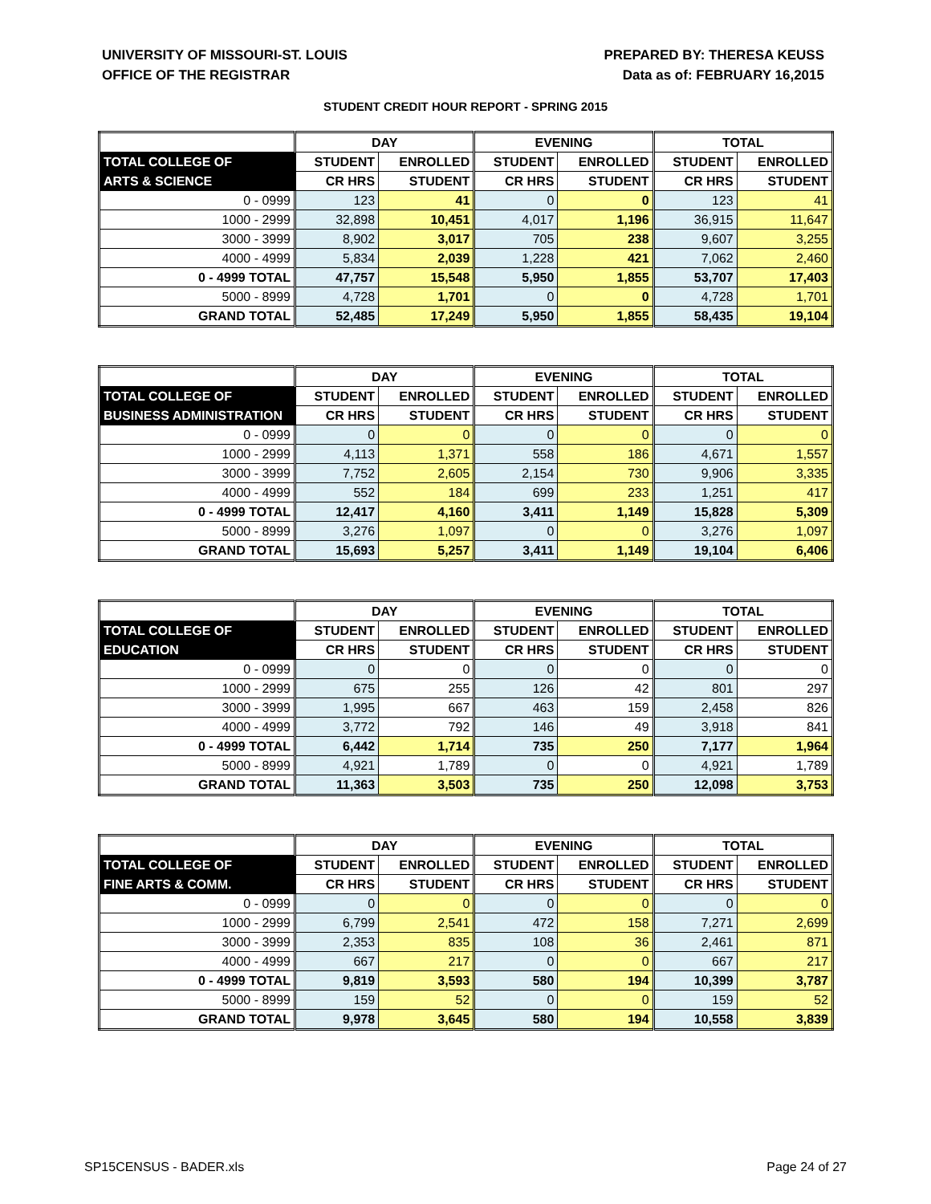UNIVERSITY OF MISSOURI-ST. LOUIS
OFFICE OF THE REGISTRAR
PREPARED BY: THERESA KEUSS
Data as of: FEBRUARY 16,2015
STUDENT CREDIT HOUR REPORT - SPRING 2015
| | DAY | | EVENING | | TOTAL | |
| --- | --- | --- | --- | --- | --- | --- |
| TOTAL COLLEGE OF | STUDENT | ENROLLED | STUDENT | ENROLLED | STUDENT | ENROLLED |
| ARTS & SCIENCE | CR HRS | STUDENT | CR HRS | STUDENT | CR HRS | STUDENT |
| 0 - 0999 | 123 | 41 | 0 | 0 | 123 | 41 |
| 1000 - 2999 | 32,898 | 10,451 | 4,017 | 1,196 | 36,915 | 11,647 |
| 3000 - 3999 | 8,902 | 3,017 | 705 | 238 | 9,607 | 3,255 |
| 4000 - 4999 | 5,834 | 2,039 | 1,228 | 421 | 7,062 | 2,460 |
| 0 - 4999 TOTAL | 47,757 | 15,548 | 5,950 | 1,855 | 53,707 | 17,403 |
| 5000 - 8999 | 4,728 | 1,701 | 0 | 0 | 4,728 | 1,701 |
| GRAND TOTAL | 52,485 | 17,249 | 5,950 | 1,855 | 58,435 | 19,104 |
| | DAY | | EVENING | | TOTAL | |
| --- | --- | --- | --- | --- | --- | --- |
| TOTAL COLLEGE OF | STUDENT | ENROLLED | STUDENT | ENROLLED | STUDENT | ENROLLED |
| BUSINESS ADMINISTRATION | CR HRS | STUDENT | CR HRS | STUDENT | CR HRS | STUDENT |
| 0 - 0999 | 0 | 0 | 0 | 0 | 0 | 0 |
| 1000 - 2999 | 4,113 | 1,371 | 558 | 186 | 4,671 | 1,557 |
| 3000 - 3999 | 7,752 | 2,605 | 2,154 | 730 | 9,906 | 3,335 |
| 4000 - 4999 | 552 | 184 | 699 | 233 | 1,251 | 417 |
| 0 - 4999 TOTAL | 12,417 | 4,160 | 3,411 | 1,149 | 15,828 | 5,309 |
| 5000 - 8999 | 3,276 | 1,097 | 0 | 0 | 3,276 | 1,097 |
| GRAND TOTAL | 15,693 | 5,257 | 3,411 | 1,149 | 19,104 | 6,406 |
| | DAY | | EVENING | | TOTAL | |
| --- | --- | --- | --- | --- | --- | --- |
| TOTAL COLLEGE OF | STUDENT | ENROLLED | STUDENT | ENROLLED | STUDENT | ENROLLED |
| EDUCATION | CR HRS | STUDENT | CR HRS | STUDENT | CR HRS | STUDENT |
| 0 - 0999 | 0 | 0 | 0 | 0 | 0 | 0 |
| 1000 - 2999 | 675 | 255 | 126 | 42 | 801 | 297 |
| 3000 - 3999 | 1,995 | 667 | 463 | 159 | 2,458 | 826 |
| 4000 - 4999 | 3,772 | 792 | 146 | 49 | 3,918 | 841 |
| 0 - 4999 TOTAL | 6,442 | 1,714 | 735 | 250 | 7,177 | 1,964 |
| 5000 - 8999 | 4,921 | 1,789 | 0 | 0 | 4,921 | 1,789 |
| GRAND TOTAL | 11,363 | 3,503 | 735 | 250 | 12,098 | 3,753 |
| | DAY | | EVENING | | TOTAL | |
| --- | --- | --- | --- | --- | --- | --- |
| TOTAL COLLEGE OF | STUDENT | ENROLLED | STUDENT | ENROLLED | STUDENT | ENROLLED |
| FINE ARTS & COMM. | CR HRS | STUDENT | CR HRS | STUDENT | CR HRS | STUDENT |
| 0 - 0999 | 0 | 0 | 0 | 0 | 0 | 0 |
| 1000 - 2999 | 6,799 | 2,541 | 472 | 158 | 7,271 | 2,699 |
| 3000 - 3999 | 2,353 | 835 | 108 | 36 | 2,461 | 871 |
| 4000 - 4999 | 667 | 217 | 0 | 0 | 667 | 217 |
| 0 - 4999 TOTAL | 9,819 | 3,593 | 580 | 194 | 10,399 | 3,787 |
| 5000 - 8999 | 159 | 52 | 0 | 0 | 159 | 52 |
| GRAND TOTAL | 9,978 | 3,645 | 580 | 194 | 10,558 | 3,839 |
SP15CENSUS - BADER.xls Page 24 of 27